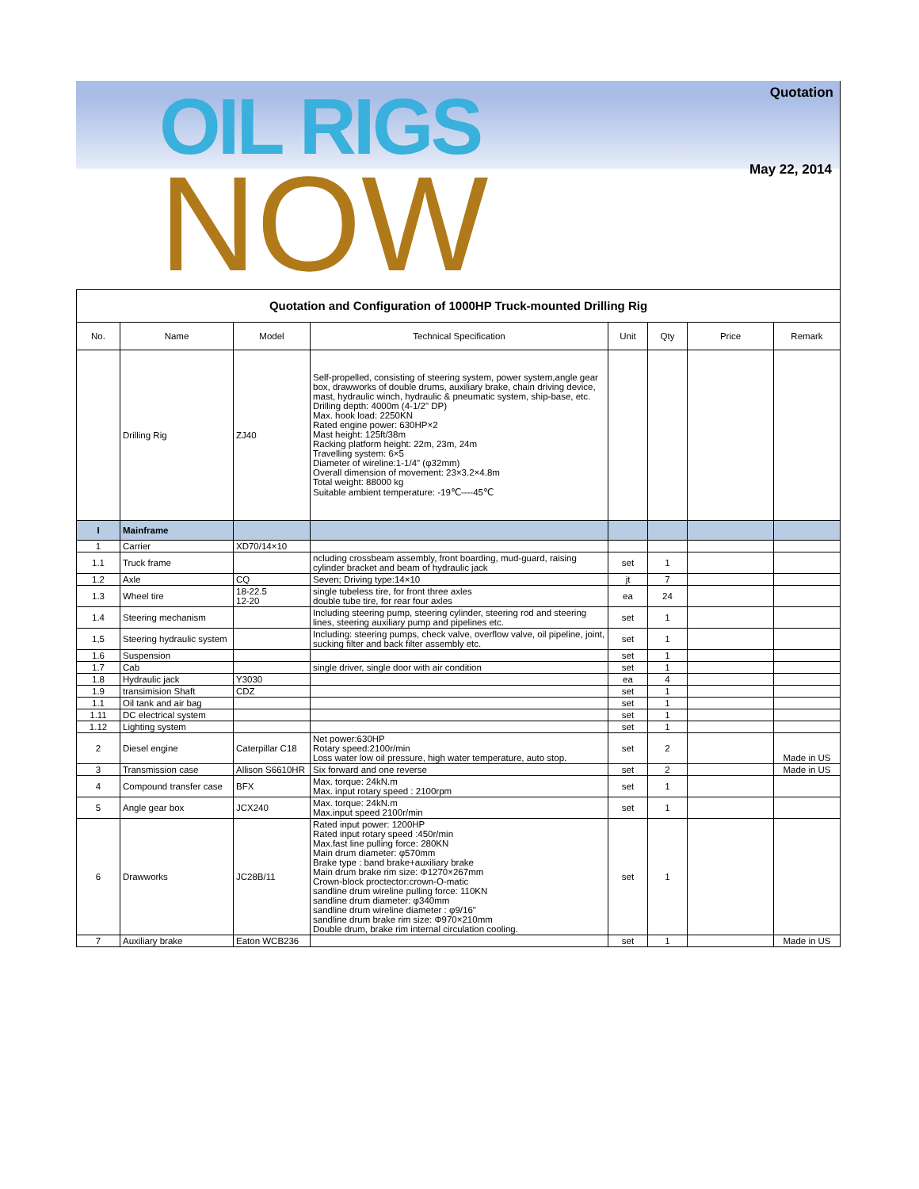OIL RIGS
NOW
Quotation
May 22, 2014
Quotation and Configuration of 1000HP Truck-mounted Drilling Rig
| No. | Name | Model | Technical Specification | Unit | Qty | Price | Remark |
| --- | --- | --- | --- | --- | --- | --- | --- |
| | Drilling Rig | ZJ40 | Self-propelled, consisting of steering system, power system,angle gear box, drawworks of double drums, auxiliary brake, chain driving device, mast, hydraulic winch, hydraulic & pneumatic system, ship-base, etc. Drilling depth: 4000m (4-1/2" DP) Max. hook load: 2250KN Rated engine power: 630HP×2 Mast height: 125ft/38m Racking platform height: 22m, 23m, 24m Travelling system: 6×5 Diameter of wireline:1-1/4" (φ32mm) Overall dimension of movement: 23×3.2×4.8m Total weight: 88000 kg Suitable ambient temperature: -19℃----45℃ | | | | |
| I | Mainframe | | | | | | |
| 1 | Carrier | XD70/14×10 | | | | | |
| 1.1 | Truck frame | | ncluding crossbeam assembly, front boarding, mud-guard, raising cylinder bracket and beam of hydraulic jack | set | 1 | | |
| 1.2 | Axle | CQ | Seven; Driving type:14×10 | jt | 7 | | |
| 1.3 | Wheel tire | 18-22.5 12-20 | single tubeless tire, for front three axles double tube tire, for rear four axles | ea | 24 | | |
| 1.4 | Steering mechanism | | Including steering pump, steering cylinder, steering rod and steering lines, steering auxiliary pump and pipelines etc. | set | 1 | | |
| 1,5 | Steering hydraulic system | | Including: steering pumps, check valve, overflow valve, oil pipeline, joint, sucking filter and back filter assembly etc. | set | 1 | | |
| 1.6 | Suspension | | | set | 1 | | |
| 1.7 | Cab | | single driver, single door with air condition | set | 1 | | |
| 1.8 | Hydraulic jack | Y3030 | | ea | 4 | | |
| 1.9 | transimision Shaft | CDZ | | set | 1 | | |
| 1.1 | Oil tank and air bag | | | set | 1 | | |
| 1.11 | DC electrical system | | | set | 1 | | |
| 1.12 | Lighting system | | | set | 1 | | |
| 2 | Diesel engine | Caterpillar C18 | Net power:630HP Rotary speed:2100r/min Loss water low oil pressure, high water temperature, auto stop. | set | 2 | | Made in US |
| 3 | Transmission case | Allison S6610HR | Six forward and one reverse | set | 2 | | Made in US |
| 4 | Compound transfer case | BFX | Max. torque: 24kN.m Max. input rotary speed : 2100rpm | set | 1 | | |
| 5 | Angle gear box | JCX240 | Max. torque: 24kN.m Max.input speed 2100r/min | set | 1 | | |
| 6 | Drawworks | JC28B/11 | Rated input power: 1200HP Rated input rotary speed :450r/min Max.fast line pulling force: 280KN Main drum diameter: φ570mm Brake type : band brake+auxiliary brake Main drum brake rim size: Φ1270×267mm Crown-block proctector:crown-O-matic sandline drum wireline pulling force: 110KN sandline drum diameter: φ340mm sandline drum wireline diameter : φ9/16" sandline drum brake rim size: Φ970×210mm Double drum, brake rim internal circulation cooling. | set | 1 | | |
| 7 | Auxiliary brake | Eaton WCB236 | | set | 1 | | Made in US |